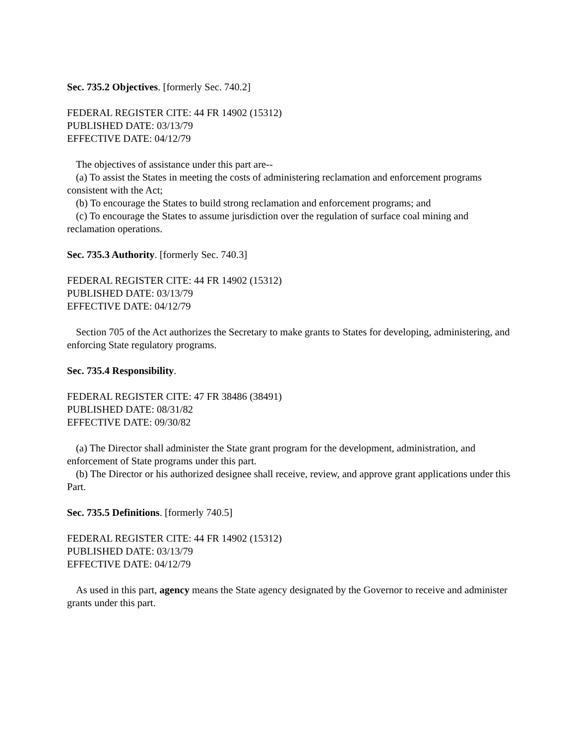Sec. 735.2 Objectives. [formerly Sec. 740.2]
FEDERAL REGISTER CITE: 44 FR 14902 (15312)
PUBLISHED DATE: 03/13/79
EFFECTIVE DATE: 04/12/79
The objectives of assistance under this part are--
(a) To assist the States in meeting the costs of administering reclamation and enforcement programs consistent with the Act;
(b) To encourage the States to build strong reclamation and enforcement programs; and
(c) To encourage the States to assume jurisdiction over the regulation of surface coal mining and reclamation operations.
Sec. 735.3 Authority. [formerly Sec. 740.3]
FEDERAL REGISTER CITE: 44 FR 14902 (15312)
PUBLISHED DATE: 03/13/79
EFFECTIVE DATE: 04/12/79
Section 705 of the Act authorizes the Secretary to make grants to States for developing, administering, and enforcing State regulatory programs.
Sec. 735.4 Responsibility.
FEDERAL REGISTER CITE: 47 FR 38486 (38491)
PUBLISHED DATE: 08/31/82
EFFECTIVE DATE: 09/30/82
(a) The Director shall administer the State grant program for the development, administration, and enforcement of State programs under this part.
(b) The Director or his authorized designee shall receive, review, and approve grant applications under this Part.
Sec. 735.5 Definitions. [formerly 740.5]
FEDERAL REGISTER CITE: 44 FR 14902 (15312)
PUBLISHED DATE: 03/13/79
EFFECTIVE DATE: 04/12/79
As used in this part, agency means the State agency designated by the Governor to receive and administer grants under this part.